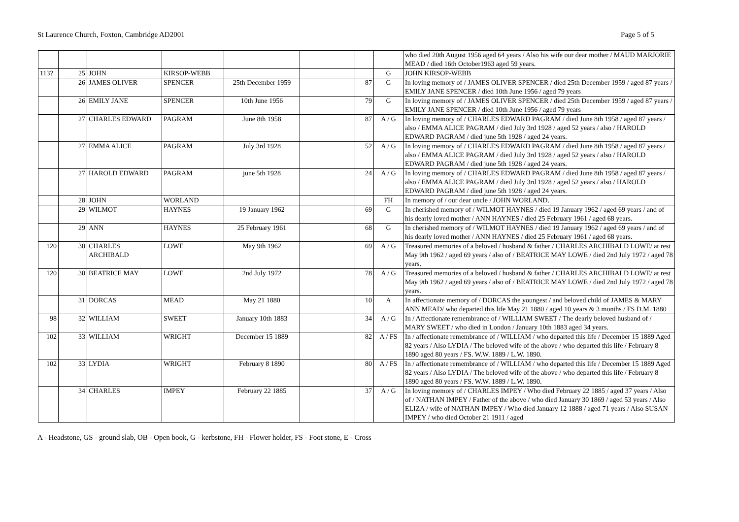St Laurence Church, Foxton, Cambridge AD2001 Page 5 of 5
| | | | | | | | | who died 20th August 1956 aged 64 years / Also his wife our dear mother / MAUD MARJORIE MEAD / died 16th October1963 aged 59 years. |
| 113? | 25 | JOHN | KIRSOP-WEBB | | | | G | JOHN KIRSOP-WEBB |
| | 26 | JAMES OLIVER | SPENCER | 25th December 1959 | | 87 | G | In loving memory of / JAMES OLIVER SPENCER / died 25th December 1959 / aged 87 years / EMILY JANE SPENCER / died 10th June 1956 / aged 79 years |
| | 26 | EMILY JANE | SPENCER | 10th June 1956 | | 79 | G | In loving memory of / JAMES OLIVER SPENCER / died 25th December 1959 / aged 87 years / EMILY JANE SPENCER / died 10th June 1956 / aged 79 years |
| | 27 | CHARLES EDWARD | PAGRAM | June 8th 1958 | | 87 | A / G | In loving memory of / CHARLES EDWARD PAGRAM / died June 8th 1958 / aged 87 years / also / EMMA ALICE PAGRAM / died July 3rd 1928 / aged 52 years / also / HAROLD EDWARD PAGRAM / died june 5th 1928 / aged 24 years. |
| | 27 | EMMA ALICE | PAGRAM | July 3rd 1928 | | 52 | A / G | In loving memory of / CHARLES EDWARD PAGRAM / died June 8th 1958 / aged 87 years / also / EMMA ALICE PAGRAM / died July 3rd 1928 / aged 52 years / also / HAROLD EDWARD PAGRAM / died june 5th 1928 / aged 24 years. |
| | 27 | HAROLD EDWARD | PAGRAM | june 5th 1928 | | 24 | A / G | In loving memory of / CHARLES EDWARD PAGRAM / died June 8th 1958 / aged 87 years / also / EMMA ALICE PAGRAM / died July 3rd 1928 / aged 52 years / also / HAROLD EDWARD PAGRAM / died june 5th 1928 / aged 24 years. |
| | 28 | JOHN | WORLAND | | | | FH | In memory of / our dear uncle / JOHN WORLAND. |
| | 29 | WILMOT | HAYNES | 19 January 1962 | | 69 | G | In cherished memory of / WILMOT HAYNES / died 19 January 1962 / aged 69 years / and of his dearly loved mother / ANN HAYNES / died 25 February 1961 / aged 68 years. |
| | 29 | ANN | HAYNES | 25 February 1961 | | 68 | G | In cherished memory of / WILMOT HAYNES / died 19 January 1962 / aged 69 years / and of his dearly loved mother / ANN HAYNES / died 25 February 1961 / aged 68 years. |
| 120 | 30 | CHARLES ARCHIBALD | LOWE | May 9th 1962 | | 69 | A / G | Treasured memories of a beloved / husband & father / CHARLES ARCHIBALD LOWE/ at rest May 9th 1962 / aged 69 years / also of / BEATRICE MAY LOWE / died 2nd July 1972 / aged 78 years. |
| 120 | 30 | BEATRICE MAY | LOWE | 2nd July 1972 | | 78 | A / G | Treasured memories of a beloved / husband & father / CHARLES ARCHIBALD LOWE/ at rest May 9th 1962 / aged 69 years / also of / BEATRICE MAY LOWE / died 2nd July 1972 / aged 78 years. |
| | 31 | DORCAS | MEAD | May 21 1880 | | 10 | A | In affectionate memory of / DORCAS the youngest / and beloved child of JAMES & MARY ANN MEAD/ who departed this life May 21 1880 / aged 10 years & 3 months / FS D.M. 1880 |
| 98 | 32 | WILLIAM | SWEET | January 10th 1883 | | 34 | A / G | In / Affectionate remembrance of / WILLIAM SWEET / The dearly beloved husband of / MARY SWEET / who died in London / January 10th 1883 aged 34 years. |
| 102 | 33 | WILLIAM | WRIGHT | December 15 1889 | | 82 | A / FS | In / affectionate remembrance of / WILLIAM / who departed this life / December 15 1889 Aged 82 years / Also LYDIA / The beloved wife of the above / who departed this life / February 8 1890 aged 80 years / FS. W.W. 1889 / L.W. 1890. |
| 102 | 33 | LYDIA | WRIGHT | February 8 1890 | | 80 | A / FS | In / affectionate remembrance of / WILLIAM / who departed this life / December 15 1889 Aged 82 years / Also LYDIA / The beloved wife of the above / who departed this life / February 8 1890 aged 80 years / FS. W.W. 1889 / L.W. 1890. |
| | 34 | CHARLES | IMPEY | February 22 1885 | | 37 | A / G | In loving memory of / CHARLES IMPEY / Who died February 22 1885 / aged 37 years / Also of / NATHAN IMPEY / Father of the above / who died January 30 1869 / aged 53 years / Also ELIZA / wife of NATHAN IMPEY / Who died January 12 1888 / aged 71 years / Also SUSAN IMPEY / who died October 21 1911 / aged |
A - Headstone, GS - ground slab, OB - Open book, G - kerbstone, FH - Flower holder, FS - Foot stone, E - Cross